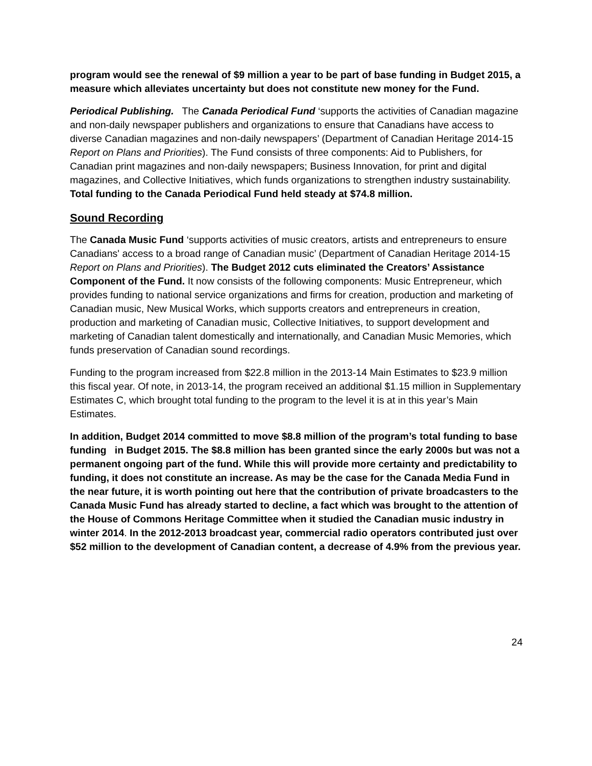program would see the renewal of $9 million a year to be part of base funding in Budget 2015, a measure which alleviates uncertainty but does not constitute new money for the Fund.
Periodical Publishing. The Canada Periodical Fund ‘supports the activities of Canadian magazine and non-daily newspaper publishers and organizations to ensure that Canadians have access to diverse Canadian magazines and non-daily newspapers’ (Department of Canadian Heritage 2014-15 Report on Plans and Priorities). The Fund consists of three components: Aid to Publishers, for Canadian print magazines and non-daily newspapers; Business Innovation, for print and digital magazines, and Collective Initiatives, which funds organizations to strengthen industry sustainability. Total funding to the Canada Periodical Fund held steady at $74.8 million.
Sound Recording
The Canada Music Fund ‘supports activities of music creators, artists and entrepreneurs to ensure Canadians' access to a broad range of Canadian music’ (Department of Canadian Heritage 2014-15 Report on Plans and Priorities). The Budget 2012 cuts eliminated the Creators’ Assistance Component of the Fund. It now consists of the following components: Music Entrepreneur, which provides funding to national service organizations and firms for creation, production and marketing of Canadian music, New Musical Works, which supports creators and entrepreneurs in creation, production and marketing of Canadian music, Collective Initiatives, to support development and marketing of Canadian talent domestically and internationally, and Canadian Music Memories, which funds preservation of Canadian sound recordings.
Funding to the program increased from $22.8 million in the 2013-14 Main Estimates to $23.9 million this fiscal year. Of note, in 2013-14, the program received an additional $1.15 million in Supplementary Estimates C, which brought total funding to the program to the level it is at in this year’s Main Estimates.
In addition, Budget 2014 committed to move $8.8 million of the program’s total funding to base funding in Budget 2015. The $8.8 million has been granted since the early 2000s but was not a permanent ongoing part of the fund. While this will provide more certainty and predictability to funding, it does not constitute an increase. As may be the case for the Canada Media Fund in the near future, it is worth pointing out here that the contribution of private broadcasters to the Canada Music Fund has already started to decline, a fact which was brought to the attention of the House of Commons Heritage Committee when it studied the Canadian music industry in winter 2014. In the 2012-2013 broadcast year, commercial radio operators contributed just over $52 million to the development of Canadian content, a decrease of 4.9% from the previous year.
24